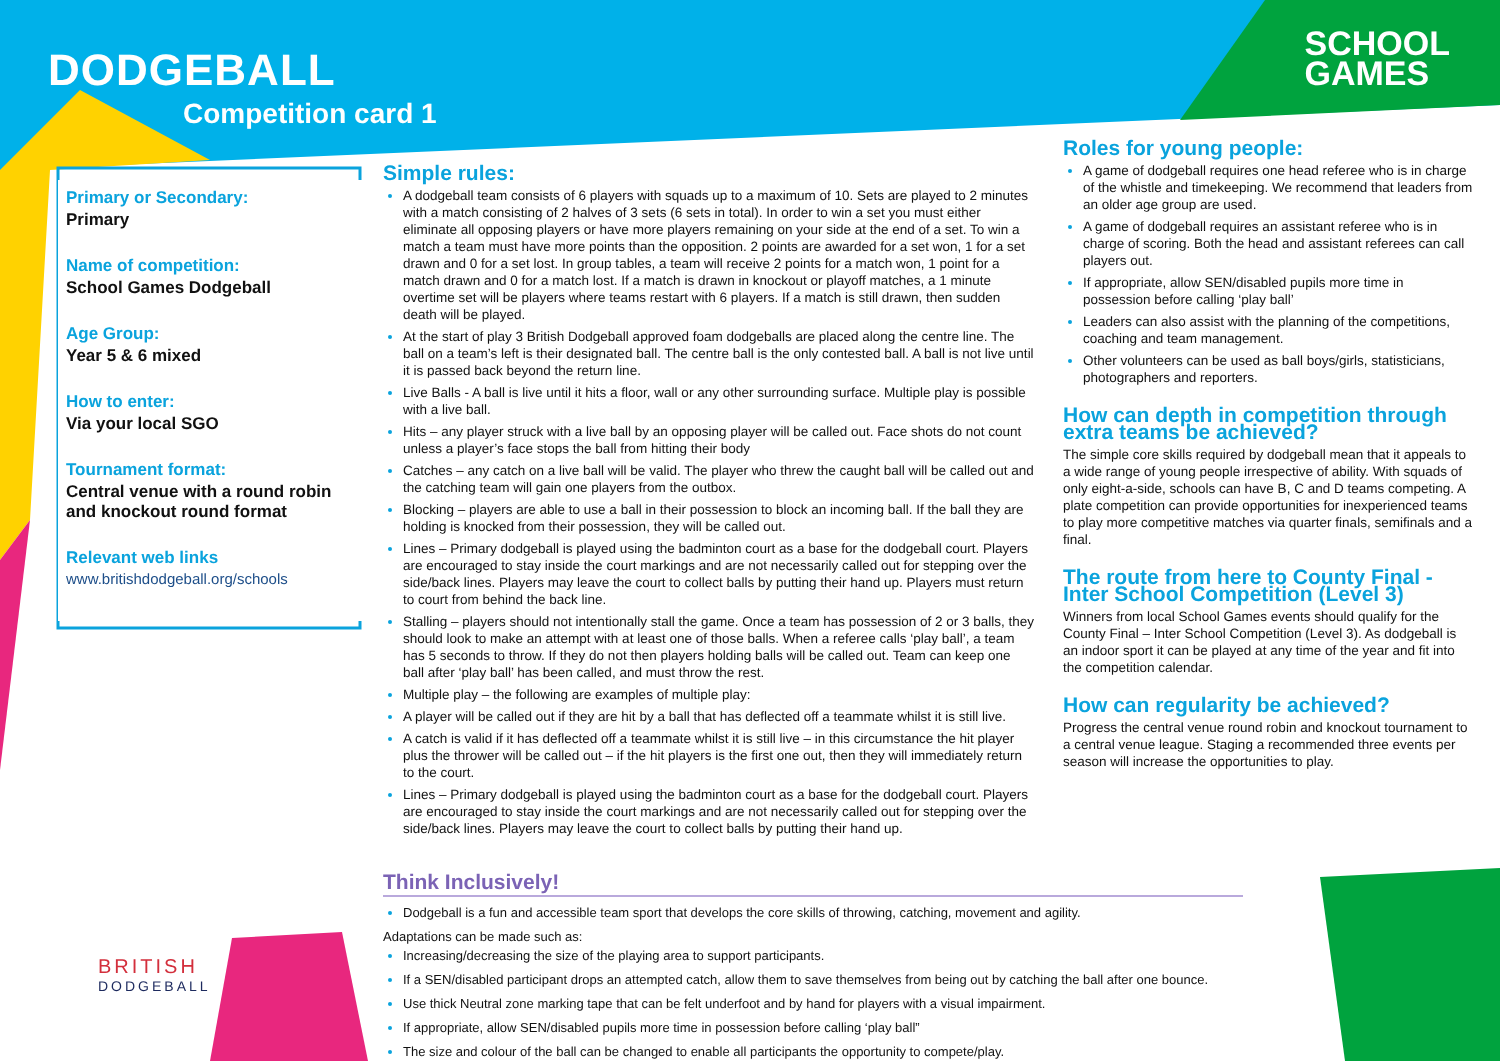DODGEBALL
Competition card 1
SCHOOL
GAMES
Primary or Secondary:
Primary
Name of competition:
School Games Dodgeball
Age Group:
Year 5 & 6 mixed
How to enter:
Via your local SGO
Tournament format:
Central venue with a round robin and knockout round format
Relevant web links
www.britishdodgeball.org/schools
Simple rules:
A dodgeball team consists of 6 players with squads up to a maximum of 10. Sets are played to 2 minutes with a match consisting of 2 halves of 3 sets (6 sets in total). In order to win a set you must either eliminate all opposing players or have more players remaining on your side at the end of a set. To win a match a team must have more points than the opposition. 2 points are awarded for a set won, 1 for a set drawn and 0 for a set lost. In group tables, a team will receive 2 points for a match won, 1 point for a match drawn and 0 for a match lost. If a match is drawn in knockout or playoff matches, a 1 minute overtime set will be players where teams restart with 6 players. If a match is still drawn, then sudden death will be played.
At the start of play 3 British Dodgeball approved foam dodgeballs are placed along the centre line. The ball on a team’s left is their designated ball. The centre ball is the only contested ball. A ball is not live until it is passed back beyond the return line.
Live Balls - A ball is live until it hits a floor, wall or any other surrounding surface. Multiple play is possible with a live ball.
Hits – any player struck with a live ball by an opposing player will be called out. Face shots do not count unless a player’s face stops the ball from hitting their body
Catches – any catch on a live ball will be valid. The player who threw the caught ball will be called out and the catching team will gain one players from the outbox.
Blocking – players are able to use a ball in their possession to block an incoming ball. If the ball they are holding is knocked from their possession, they will be called out.
Lines – Primary dodgeball is played using the badminton court as a base for the dodgeball court. Players are encouraged to stay inside the court markings and are not necessarily called out for stepping over the side/back lines. Players may leave the court to collect balls by putting their hand up. Players must return to court from behind the back line.
Stalling – players should not intentionally stall the game. Once a team has possession of 2 or 3 balls, they should look to make an attempt with at least one of those balls. When a referee calls ‘play ball’, a team has 5 seconds to throw. If they do not then players holding balls will be called out. Team can keep one ball after ‘play ball’ has been called, and must throw the rest.
Multiple play – the following are examples of multiple play:
A player will be called out if they are hit by a ball that has deflected off a teammate whilst it is still live.
A catch is valid if it has deflected off a teammate whilst it is still live – in this circumstance the hit player plus the thrower will be called out – if the hit players is the first one out, then they will immediately return to the court.
Lines – Primary dodgeball is played using the badminton court as a base for the dodgeball court. Players are encouraged to stay inside the court markings and are not necessarily called out for stepping over the side/back lines. Players may leave the court to collect balls by putting their hand up.
Roles for young people:
A game of dodgeball requires one head referee who is in charge of the whistle and timekeeping. We recommend that leaders from an older age group are used.
A game of dodgeball requires an assistant referee who is in charge of scoring. Both the head and assistant referees can call players out.
If appropriate, allow SEN/disabled pupils more time in possession before calling ‘play ball’
Leaders can also assist with the planning of the competitions, coaching and team management.
Other volunteers can be used as ball boys/girls, statisticians, photographers and reporters.
How can depth in competition through extra teams be achieved?
The simple core skills required by dodgeball mean that it appeals to a wide range of young people irrespective of ability. With squads of only eight-a-side, schools can have B, C and D teams competing. A plate competition can provide opportunities for inexperienced teams to play more competitive matches via quarter finals, semifinals and a final.
The route from here to County Final - Inter School Competition (Level 3)
Winners from local School Games events should qualify for the County Final – Inter School Competition (Level 3). As dodgeball is an indoor sport it can be played at any time of the year and fit into the competition calendar.
How can regularity be achieved?
Progress the central venue round robin and knockout tournament to a central venue league. Staging a recommended three events per season will increase the opportunities to play.
Think Inclusively!
Dodgeball is a fun and accessible team sport that develops the core skills of throwing, catching, movement and agility.
Adaptations can be made such as:
Increasing/decreasing the size of the playing area to support participants.
If a SEN/disabled participant drops an attempted catch, allow them to save themselves from being out by catching the ball after one bounce.
Use thick Neutral zone marking tape that can be felt underfoot and by hand for players with a visual impairment.
If appropriate, allow SEN/disabled pupils more time in possession before calling ‘play ball”
The size and colour of the ball can be changed to enable all participants the opportunity to compete/play.
BRITISH
DODGEBALL